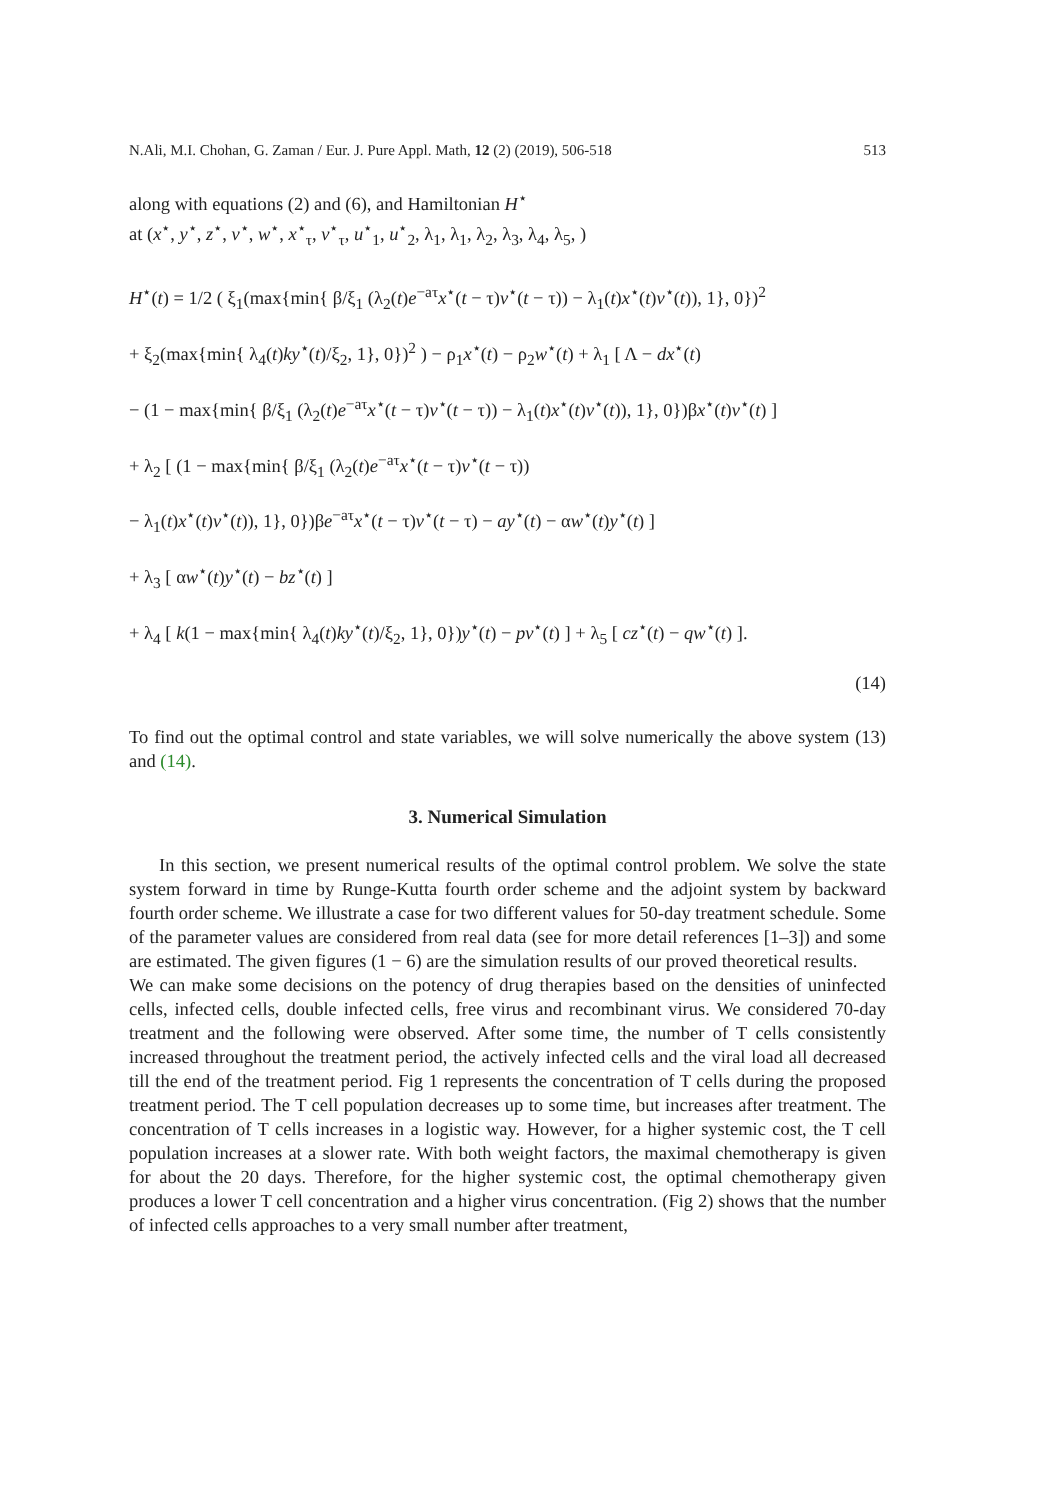N.Ali, M.I. Chohan, G. Zaman / Eur. J. Pure Appl. Math, 12 (2) (2019), 506-518 513
along with equations (2) and (6), and Hamiltonian H<sup>⋆</sup>
at (x<sup>⋆</sup>, y<sup>⋆</sup>, z<sup>⋆</sup>, v<sup>⋆</sup>, w<sup>⋆</sup>, x<sup>⋆</sup><sub>τ</sub>, v<sup>⋆</sup><sub>τ</sub>, u<sup>⋆</sup><sub>1</sub>, u<sup>⋆</sup><sub>2</sub>, λ<sub>1</sub>, λ<sub>1</sub>, λ<sub>2</sub>, λ<sub>3</sub>, λ<sub>4</sub>, λ<sub>5</sub>, )
H<sup>⋆</sup>(t) = 1/2 ( ξ<sub>1</sub>(max{min{ β/ξ<sub>1</sub> (λ<sub>2</sub>(t)e<sup>−aτ</sup>x<sup>⋆</sup>(t − τ)v<sup>⋆</sup>(t − τ)) − λ<sub>1</sub>(t)x<sup>⋆</sup>(t)v<sup>⋆</sup>(t)), 1}, 0})<sup>2</sup>
+ ξ<sub>2</sub>(max{min{ λ<sub>4</sub>(t)ky<sup>⋆</sup>(t)/ξ<sub>2</sub>, 1}, 0})<sup>2</sup> ) − ρ<sub>1</sub>x<sup>⋆</sup>(t) − ρ<sub>2</sub>w<sup>⋆</sup>(t) + λ<sub>1</sub> [ Λ − dx<sup>⋆</sup>(t)
− (1 − max{min{ β/ξ<sub>1</sub> (λ<sub>2</sub>(t)e<sup>−aτ</sup>x<sup>⋆</sup>(t − τ)v<sup>⋆</sup>(t − τ)) − λ<sub>1</sub>(t)x<sup>⋆</sup>(t)v<sup>⋆</sup>(t)), 1}, 0})βx<sup>⋆</sup>(t)v<sup>⋆</sup>(t) ]
+ λ<sub>2</sub> [ (1 − max{min{ β/ξ<sub>1</sub> (λ<sub>2</sub>(t)e<sup>−aτ</sup>x<sup>⋆</sup>(t − τ)v<sup>⋆</sup>(t − τ))
− λ<sub>1</sub>(t)x<sup>⋆</sup>(t)v<sup>⋆</sup>(t)), 1}, 0})βe<sup>−aτ</sup>x<sup>⋆</sup>(t − τ)v<sup>⋆</sup>(t − τ) − ay<sup>⋆</sup>(t) − αw<sup>⋆</sup>(t)y<sup>⋆</sup>(t) ]
+ λ<sub>3</sub> [ αw<sup>⋆</sup>(t)y<sup>⋆</sup>(t) − bz<sup>⋆</sup>(t) ]
+ λ<sub>4</sub> [ k(1 − max{min{ λ<sub>4</sub>(t)ky<sup>⋆</sup>(t)/ξ<sub>2</sub>, 1}, 0})y<sup>⋆</sup>(t) − pv<sup>⋆</sup>(t) ] + λ<sub>5</sub> [ cz<sup>⋆</sup>(t) − qw<sup>⋆</sup>(t) ].
(14)
To find out the optimal control and state variables, we will solve numerically the above system (13) and (14).
3. Numerical Simulation
In this section, we present numerical results of the optimal control problem. We solve the state system forward in time by Runge-Kutta fourth order scheme and the adjoint system by backward fourth order scheme. We illustrate a case for two different values for 50-day treatment schedule. Some of the parameter values are considered from real data (see for more detail references [1–3]) and some are estimated. The given figures (1 − 6) are the simulation results of our proved theoretical results.
We can make some decisions on the potency of drug therapies based on the densities of uninfected cells, infected cells, double infected cells, free virus and recombinant virus. We considered 70-day treatment and the following were observed. After some time, the number of T cells consistently increased throughout the treatment period, the actively infected cells and the viral load all decreased till the end of the treatment period. Fig 1 represents the concentration of T cells during the proposed treatment period. The T cell population decreases up to some time, but increases after treatment. The concentration of T cells increases in a logistic way. However, for a higher systemic cost, the T cell population increases at a slower rate. With both weight factors, the maximal chemotherapy is given for about the 20 days. Therefore, for the higher systemic cost, the optimal chemotherapy given produces a lower T cell concentration and a higher virus concentration. (Fig 2) shows that the number of infected cells approaches to a very small number after treatment,